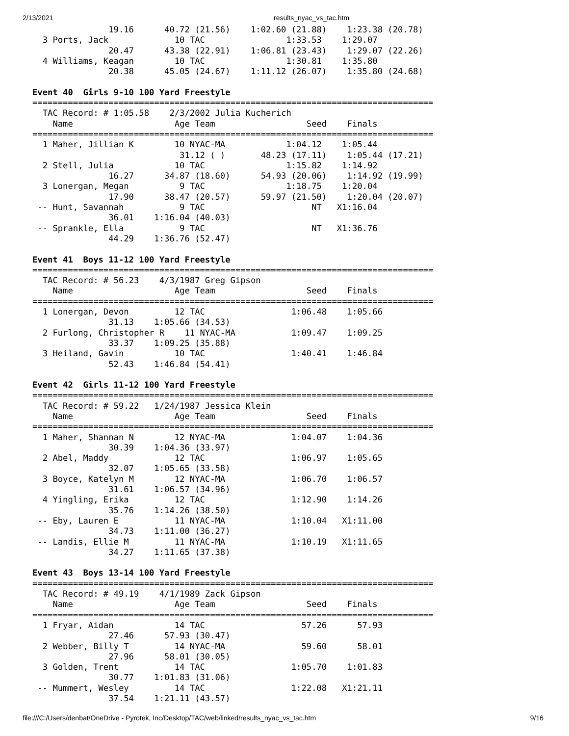2/13/2021 results_nyac_vs_tac.htm
               19.16      40.72 (21.56)    1:02.60 (21.88)    1:23.38 (20.78)
  3 Ports, Jack             10 TAC                1:33.53    1:29.07
               20.47      43.38 (22.91)    1:06.81 (23.43)    1:29.07 (22.26)
  4 Williams, Keagan        10 TAC                1:30.81    1:35.80
               20.38      45.05 (24.67)    1:11.12 (26.07)    1:35.80 (24.68)

Event 40  Girls 9-10 100 Yard Freestyle
===============================================================================
  TAC Record: # 1:05.58    2/3/2002 Julia Kucherich
    Name                    Age Team                  Seed    Finals
===============================================================================
  1 Maher, Jillian K        10 NYAC-MA            1:04.12    1:05.44
                             31.12 ( )       48.23 (17.11)    1:05.44 (17.21)
  2 Stell, Julia            10 TAC                1:15.82    1:14.92
               16.27      34.87 (18.60)      54.93 (20.06)    1:14.92 (19.99)
  3 Lonergan, Megan          9 TAC                1:18.75    1:20.04
               17.90      38.47 (20.57)      59.97 (21.50)    1:20.04 (20.07)
 -- Hunt, Savannah           9 TAC                     NT   X1:16.04
               36.01    1:16.04 (40.03)
 -- Sprankle, Ella           9 TAC                     NT   X1:36.76
               44.29    1:36.76 (52.47)

Event 41  Boys 11-12 100 Yard Freestyle
===============================================================================
  TAC Record: # 56.23    4/3/1987 Greg Gipson
    Name                    Age Team                  Seed    Finals
===============================================================================
  1 Lonergan, Devon         12 TAC                 1:06.48    1:05.66
               31.13    1:05.66 (34.53)
  2 Furlong, Christopher R    11 NYAC-MA           1:09.47    1:09.25
               33.37    1:09.25 (35.88)
  3 Heiland, Gavin          10 TAC                 1:40.41    1:46.84
               52.43    1:46.84 (54.41)

Event 42  Girls 11-12 100 Yard Freestyle
===============================================================================
  TAC Record: # 59.22   1/24/1987 Jessica Klein
    Name                    Age Team                  Seed    Finals
===============================================================================
  1 Maher, Shannan N        12 NYAC-MA             1:04.07    1:04.36
               30.39    1:04.36 (33.97)
  2 Abel, Maddy             12 TAC                 1:06.97    1:05.65
               32.07    1:05.65 (33.58)
  3 Boyce, Katelyn M        12 NYAC-MA             1:06.70    1:06.57
               31.61    1:06.57 (34.96)
  4 Yingling, Erika         12 TAC                 1:12.90    1:14.26
               35.76    1:14.26 (38.50)
 -- Eby, Lauren E           11 NYAC-MA             1:10.04   X1:11.00
               34.73    1:11.00 (36.27)
 -- Landis, Ellie M         11 NYAC-MA             1:10.19   X1:11.65
               34.27    1:11.65 (37.38)

Event 43  Boys 13-14 100 Yard Freestyle
===============================================================================
  TAC Record: # 49.19    4/1/1989 Zack Gipson
    Name                    Age Team                  Seed    Finals
===============================================================================
  1 Fryar, Aidan            14 TAC                   57.26      57.93
               27.46      57.93 (30.47)
  2 Webber, Billy T         14 NYAC-MA               59.60      58.01
               27.96      58.01 (30.05)
  3 Golden, Trent           14 TAC                 1:05.70    1:01.83
               30.77    1:01.83 (31.06)
 -- Mummert, Wesley         14 TAC                 1:22.08   X1:21.11
               37.54    1:21.11 (43.57)
file:///C:/Users/denbat/OneDrive - Pyrotek, Inc/Desktop/TAC/web/linked/results_nyac_vs_tac.htm
9/16